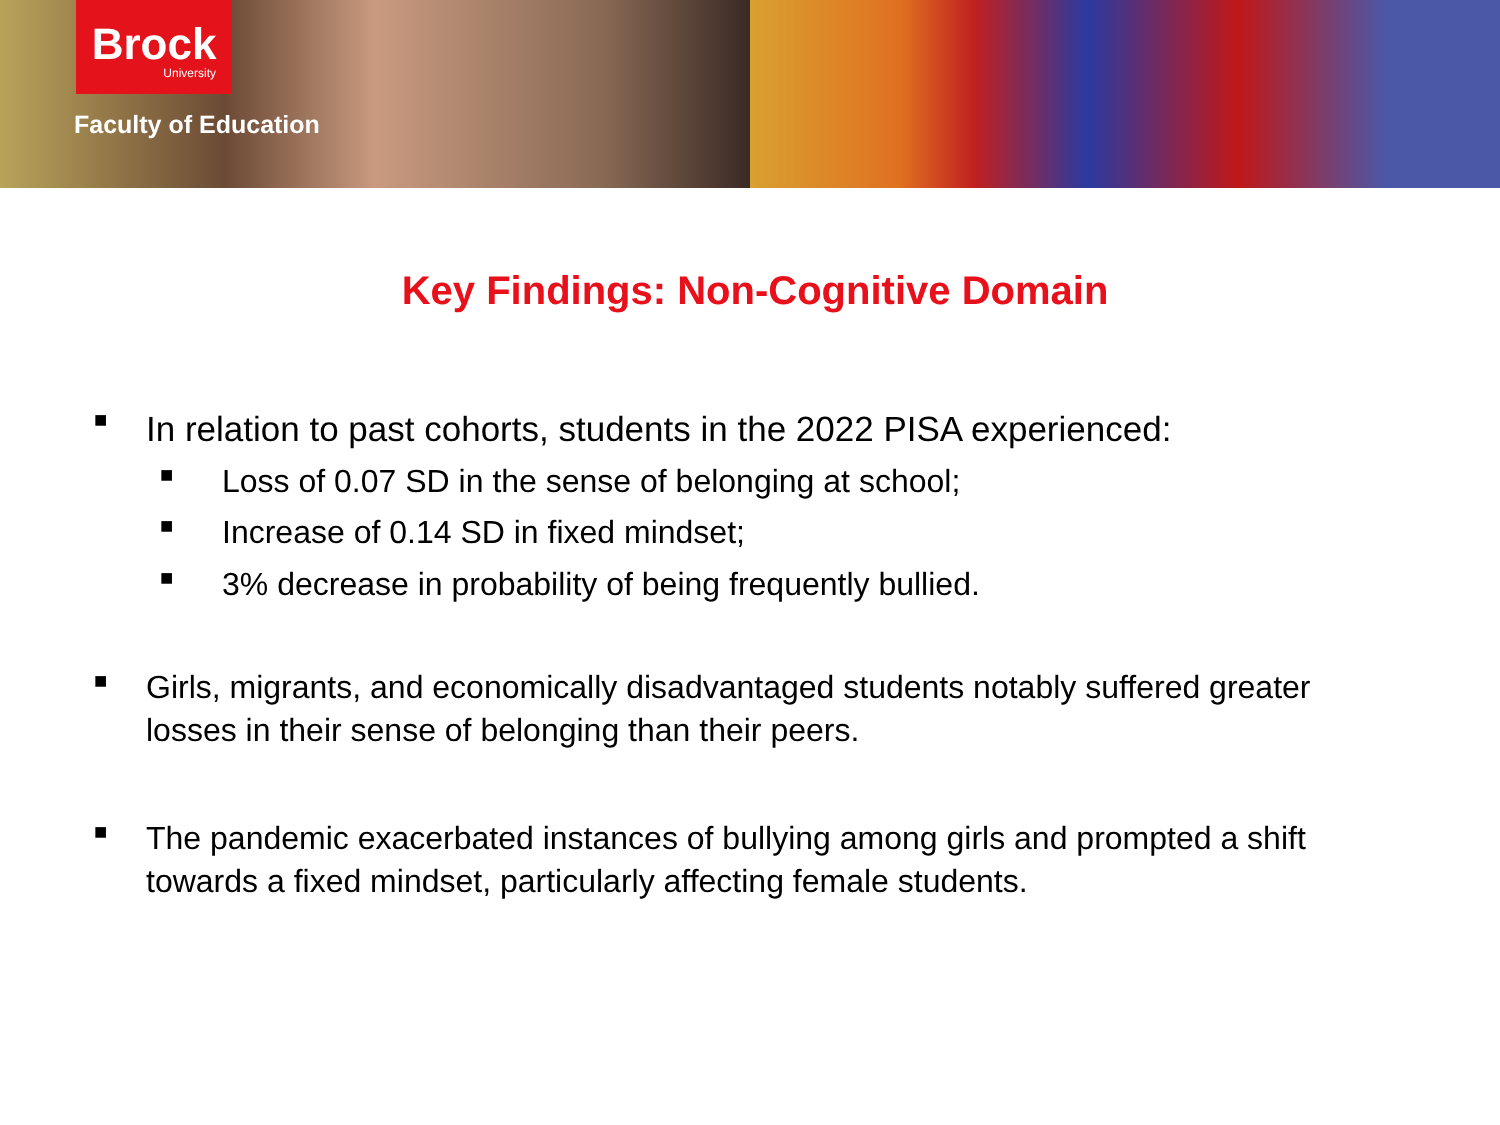Brock
University
Faculty of Education
Key Findings: Non-Cognitive Domain
■ In relation to past cohorts, students in the 2022 PISA experienced:
■ Loss of 0.07 SD in the sense of belonging at school;
■ Increase of 0.14 SD in fixed mindset;
■ 3% decrease in probability of being frequently bullied.
■ Girls, migrants, and economically disadvantaged students notably suffered greater losses in their sense of belonging than their peers.
■ The pandemic exacerbated instances of bullying among girls and prompted a shift towards a fixed mindset, particularly affecting female students.